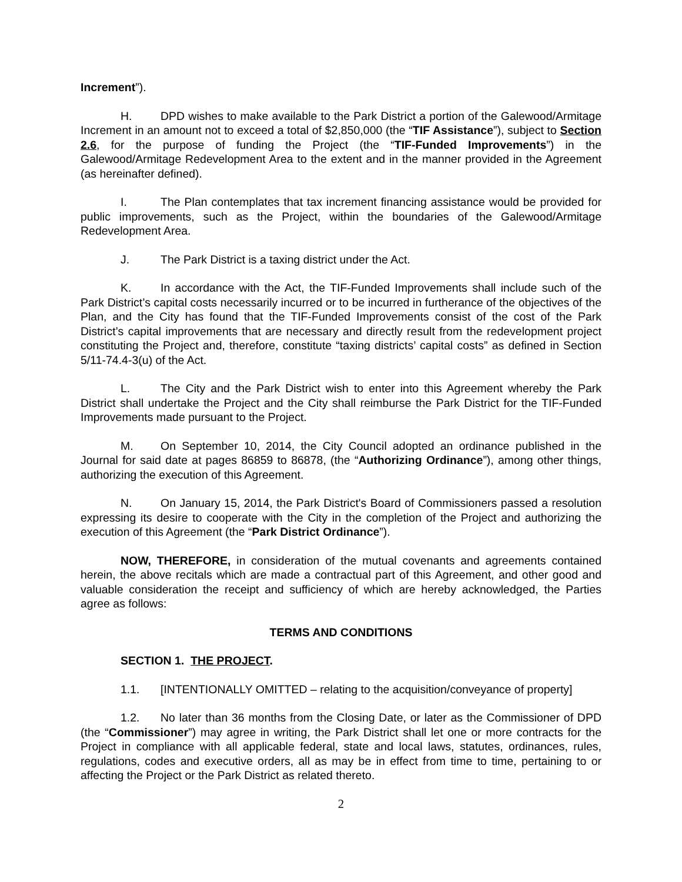Increment”).
H. DPD wishes to make available to the Park District a portion of the Galewood/Armitage Increment in an amount not to exceed a total of $2,850,000 (the “TIF Assistance”), subject to Section 2.6, for the purpose of funding the Project (the “TIF-Funded Improvements”) in the Galewood/Armitage Redevelopment Area to the extent and in the manner provided in the Agreement (as hereinafter defined).
I. The Plan contemplates that tax increment financing assistance would be provided for public improvements, such as the Project, within the boundaries of the Galewood/Armitage Redevelopment Area.
J. The Park District is a taxing district under the Act.
K. In accordance with the Act, the TIF-Funded Improvements shall include such of the Park District’s capital costs necessarily incurred or to be incurred in furtherance of the objectives of the Plan, and the City has found that the TIF-Funded Improvements consist of the cost of the Park District’s capital improvements that are necessary and directly result from the redevelopment project constituting the Project and, therefore, constitute “taxing districts’ capital costs” as defined in Section 5/11-74.4-3(u) of the Act.
L. The City and the Park District wish to enter into this Agreement whereby the Park District shall undertake the Project and the City shall reimburse the Park District for the TIF-Funded Improvements made pursuant to the Project.
M. On September 10, 2014, the City Council adopted an ordinance published in the Journal for said date at pages 86859 to 86878, (the “Authorizing Ordinance”), among other things, authorizing the execution of this Agreement.
N. On January 15, 2014, the Park District's Board of Commissioners passed a resolution expressing its desire to cooperate with the City in the completion of the Project and authorizing the execution of this Agreement (the “Park District Ordinance”).
NOW, THEREFORE, in consideration of the mutual covenants and agreements contained herein, the above recitals which are made a contractual part of this Agreement, and other good and valuable consideration the receipt and sufficiency of which are hereby acknowledged, the Parties agree as follows:
TERMS AND CONDITIONS
SECTION 1. THE PROJECT.
1.1. [INTENTIONALLY OMITTED – relating to the acquisition/conveyance of property]
1.2. No later than 36 months from the Closing Date, or later as the Commissioner of DPD (the “Commissioner”) may agree in writing, the Park District shall let one or more contracts for the Project in compliance with all applicable federal, state and local laws, statutes, ordinances, rules, regulations, codes and executive orders, all as may be in effect from time to time, pertaining to or affecting the Project or the Park District as related thereto.
2